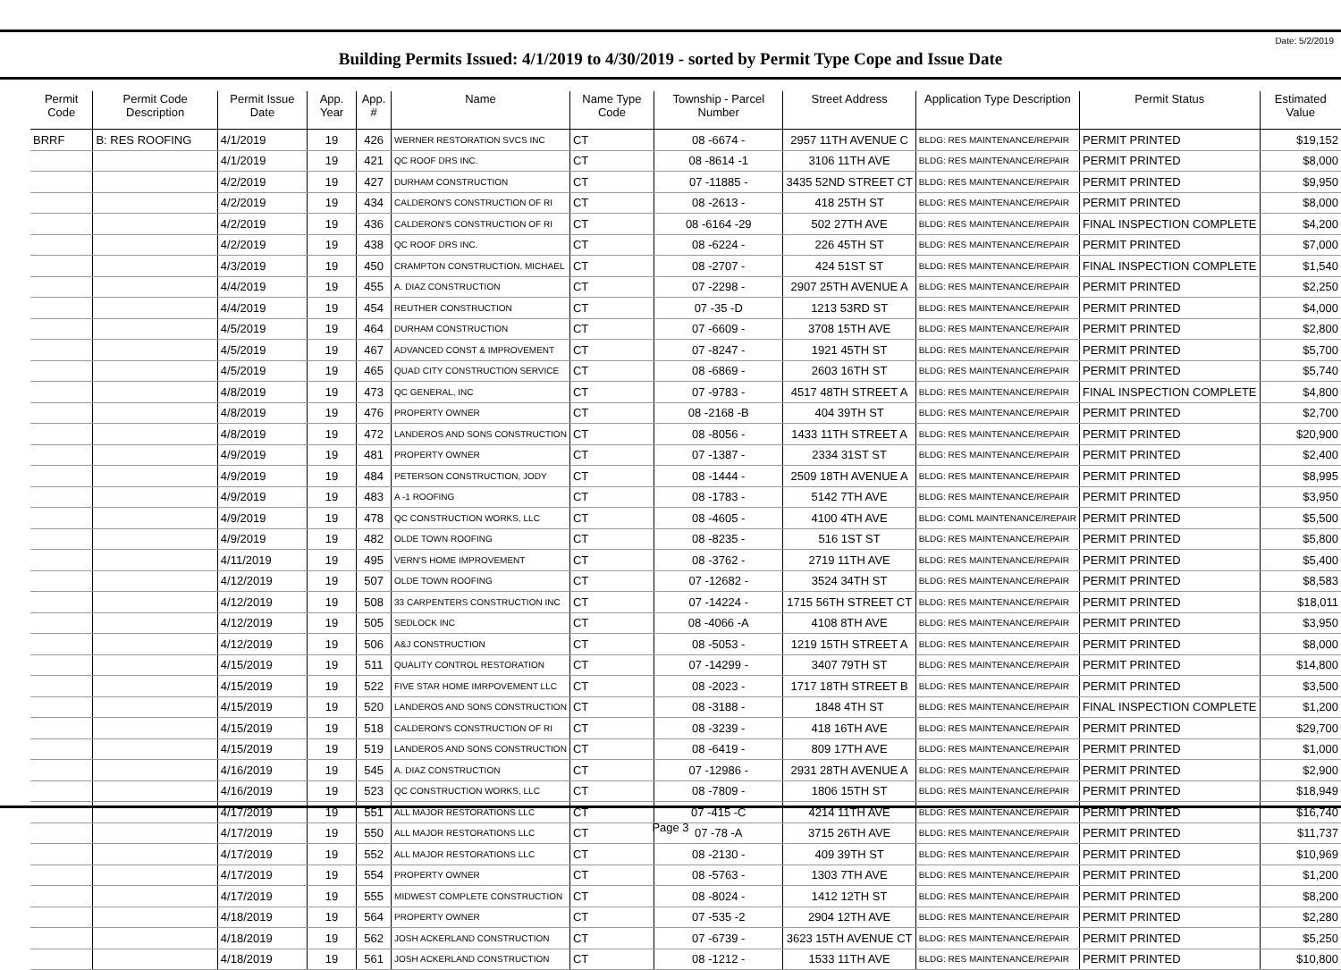Date: 5/2/2019
Building Permits Issued: 4/1/2019 to 4/30/2019 - sorted by Permit Type Cope and Issue Date
| Permit Code | Permit Code Description | Permit Issue Date | App. Year | App. # | Name | Name Type Code | Township - Parcel Number | Street Address | Application Type Description | Permit Status | Estimated Value |
| --- | --- | --- | --- | --- | --- | --- | --- | --- | --- | --- | --- |
| BRRF | B: RES ROOFING | 4/1/2019 | 19 | 426 | WERNER RESTORATION SVCS INC | CT | 08 -6674 - | 2957 11TH AVENUE C | BLDG: RES MAINTENANCE/REPAIR | PERMIT PRINTED | $19,152 |
| | | 4/1/2019 | 19 | 421 | QC ROOF DRS INC. | CT | 08 -8614 -1 | 3106 11TH AVE | BLDG: RES MAINTENANCE/REPAIR | PERMIT PRINTED | $8,000 |
| | | 4/2/2019 | 19 | 427 | DURHAM CONSTRUCTION | CT | 07 -11885 - | 3435 52ND STREET CT | BLDG: RES MAINTENANCE/REPAIR | PERMIT PRINTED | $9,950 |
| | | 4/2/2019 | 19 | 434 | CALDERON'S CONSTRUCTION OF RI | CT | 08 -2613 - | 418 25TH ST | BLDG: RES MAINTENANCE/REPAIR | PERMIT PRINTED | $8,000 |
| | | 4/2/2019 | 19 | 436 | CALDERON'S CONSTRUCTION OF RI | CT | 08 -6164 -29 | 502 27TH AVE | BLDG: RES MAINTENANCE/REPAIR | FINAL INSPECTION COMPLETE | $4,200 |
| | | 4/2/2019 | 19 | 438 | QC ROOF DRS INC. | CT | 08 -6224 - | 226 45TH ST | BLDG: RES MAINTENANCE/REPAIR | PERMIT PRINTED | $7,000 |
| | | 4/3/2019 | 19 | 450 | CRAMPTON CONSTRUCTION, MICHAEL | CT | 08 -2707 - | 424 51ST ST | BLDG: RES MAINTENANCE/REPAIR | FINAL INSPECTION COMPLETE | $1,540 |
| | | 4/4/2019 | 19 | 455 | A. DIAZ CONSTRUCTION | CT | 07 -2298 - | 2907 25TH AVENUE A | BLDG: RES MAINTENANCE/REPAIR | PERMIT PRINTED | $2,250 |
| | | 4/4/2019 | 19 | 454 | REUTHER CONSTRUCTION | CT | 07 -35 -D | 1213 53RD ST | BLDG: RES MAINTENANCE/REPAIR | PERMIT PRINTED | $4,000 |
| | | 4/5/2019 | 19 | 464 | DURHAM CONSTRUCTION | CT | 07 -6609 - | 3708 15TH AVE | BLDG: RES MAINTENANCE/REPAIR | PERMIT PRINTED | $2,800 |
| | | 4/5/2019 | 19 | 467 | ADVANCED CONST & IMPROVEMENT | CT | 07 -8247 - | 1921 45TH ST | BLDG: RES MAINTENANCE/REPAIR | PERMIT PRINTED | $5,700 |
| | | 4/5/2019 | 19 | 465 | QUAD CITY CONSTRUCTION SERVICE | CT | 08 -6869 - | 2603 16TH ST | BLDG: RES MAINTENANCE/REPAIR | PERMIT PRINTED | $5,740 |
| | | 4/8/2019 | 19 | 473 | QC GENERAL, INC | CT | 07 -9783 - | 4517 48TH STREET A | BLDG: RES MAINTENANCE/REPAIR | FINAL INSPECTION COMPLETE | $4,800 |
| | | 4/8/2019 | 19 | 476 | PROPERTY OWNER | CT | 08 -2168 -B | 404 39TH ST | BLDG: RES MAINTENANCE/REPAIR | PERMIT PRINTED | $2,700 |
| | | 4/8/2019 | 19 | 472 | LANDEROS AND SONS CONSTRUCTION | CT | 08 -8056 - | 1433 11TH STREET A | BLDG: RES MAINTENANCE/REPAIR | PERMIT PRINTED | $20,900 |
| | | 4/9/2019 | 19 | 481 | PROPERTY OWNER | CT | 07 -1387 - | 2334 31ST ST | BLDG: RES MAINTENANCE/REPAIR | PERMIT PRINTED | $2,400 |
| | | 4/9/2019 | 19 | 484 | PETERSON CONSTRUCTION, JODY | CT | 08 -1444 - | 2509 18TH AVENUE A | BLDG: RES MAINTENANCE/REPAIR | PERMIT PRINTED | $8,995 |
| | | 4/9/2019 | 19 | 483 | A -1 ROOFING | CT | 08 -1783 - | 5142 7TH AVE | BLDG: RES MAINTENANCE/REPAIR | PERMIT PRINTED | $3,950 |
| | | 4/9/2019 | 19 | 478 | QC CONSTRUCTION WORKS, LLC | CT | 08 -4605 - | 4100 4TH AVE | BLDG: COML MAINTENANCE/REPAIR | PERMIT PRINTED | $5,500 |
| | | 4/9/2019 | 19 | 482 | OLDE TOWN ROOFING | CT | 08 -8235 - | 516 1ST ST | BLDG: RES MAINTENANCE/REPAIR | PERMIT PRINTED | $5,800 |
| | | 4/11/2019 | 19 | 495 | VERN'S HOME IMPROVEMENT | CT | 08 -3762 - | 2719 11TH AVE | BLDG: RES MAINTENANCE/REPAIR | PERMIT PRINTED | $5,400 |
| | | 4/12/2019 | 19 | 507 | OLDE TOWN ROOFING | CT | 07 -12682 - | 3524 34TH ST | BLDG: RES MAINTENANCE/REPAIR | PERMIT PRINTED | $8,583 |
| | | 4/12/2019 | 19 | 508 | 33 CARPENTERS CONSTRUCTION INC | CT | 07 -14224 - | 1715 56TH STREET CT | BLDG: RES MAINTENANCE/REPAIR | PERMIT PRINTED | $18,011 |
| | | 4/12/2019 | 19 | 505 | SEDLOCK INC | CT | 08 -4066 -A | 4108 8TH AVE | BLDG: RES MAINTENANCE/REPAIR | PERMIT PRINTED | $3,950 |
| | | 4/12/2019 | 19 | 506 | A&J CONSTRUCTION | CT | 08 -5053 - | 1219 15TH STREET A | BLDG: RES MAINTENANCE/REPAIR | PERMIT PRINTED | $8,000 |
| | | 4/15/2019 | 19 | 511 | QUALITY CONTROL RESTORATION | CT | 07 -14299 - | 3407 79TH ST | BLDG: RES MAINTENANCE/REPAIR | PERMIT PRINTED | $14,800 |
| | | 4/15/2019 | 19 | 522 | FIVE STAR HOME IMRPOVEMENT LLC | CT | 08 -2023 - | 1717 18TH STREET B | BLDG: RES MAINTENANCE/REPAIR | PERMIT PRINTED | $3,500 |
| | | 4/15/2019 | 19 | 520 | LANDEROS AND SONS CONSTRUCTION | CT | 08 -3188 - | 1848 4TH ST | BLDG: RES MAINTENANCE/REPAIR | FINAL INSPECTION COMPLETE | $1,200 |
| | | 4/15/2019 | 19 | 518 | CALDERON'S CONSTRUCTION OF RI | CT | 08 -3239 - | 418 16TH AVE | BLDG: RES MAINTENANCE/REPAIR | PERMIT PRINTED | $29,700 |
| | | 4/15/2019 | 19 | 519 | LANDEROS AND SONS CONSTRUCTION | CT | 08 -6419 - | 809 17TH AVE | BLDG: RES MAINTENANCE/REPAIR | PERMIT PRINTED | $1,000 |
| | | 4/16/2019 | 19 | 545 | A. DIAZ CONSTRUCTION | CT | 07 -12986 - | 2931 28TH AVENUE A | BLDG: RES MAINTENANCE/REPAIR | PERMIT PRINTED | $2,900 |
| | | 4/16/2019 | 19 | 523 | QC CONSTRUCTION WORKS, LLC | CT | 08 -7809 - | 1806 15TH ST | BLDG: RES MAINTENANCE/REPAIR | PERMIT PRINTED | $18,949 |
| | | 4/17/2019 | 19 | 551 | ALL MAJOR RESTORATIONS LLC | CT | 07 -415 -C | 4214 11TH AVE | BLDG: RES MAINTENANCE/REPAIR | PERMIT PRINTED | $16,740 |
| | | 4/17/2019 | 19 | 550 | ALL MAJOR RESTORATIONS LLC | CT | 07 -78 -A | 3715 26TH AVE | BLDG: RES MAINTENANCE/REPAIR | PERMIT PRINTED | $11,737 |
| | | 4/17/2019 | 19 | 552 | ALL MAJOR RESTORATIONS LLC | CT | 08 -2130 - | 409 39TH ST | BLDG: RES MAINTENANCE/REPAIR | PERMIT PRINTED | $10,969 |
| | | 4/17/2019 | 19 | 554 | PROPERTY OWNER | CT | 08 -5763 - | 1303 7TH AVE | BLDG: RES MAINTENANCE/REPAIR | PERMIT PRINTED | $1,200 |
| | | 4/17/2019 | 19 | 555 | MIDWEST COMPLETE CONSTRUCTION | CT | 08 -8024 - | 1412 12TH ST | BLDG: RES MAINTENANCE/REPAIR | PERMIT PRINTED | $8,200 |
| | | 4/18/2019 | 19 | 564 | PROPERTY OWNER | CT | 07 -535 -2 | 2904 12TH AVE | BLDG: RES MAINTENANCE/REPAIR | PERMIT PRINTED | $2,280 |
| | | 4/18/2019 | 19 | 562 | JOSH ACKERLAND CONSTRUCTION | CT | 07 -6739 - | 3623 15TH AVENUE CT | BLDG: RES MAINTENANCE/REPAIR | PERMIT PRINTED | $5,250 |
| | | 4/18/2019 | 19 | 561 | JOSH ACKERLAND CONSTRUCTION | CT | 08 -1212 - | 1533 11TH AVE | BLDG: RES MAINTENANCE/REPAIR | PERMIT PRINTED | $10,800 |
Page 3